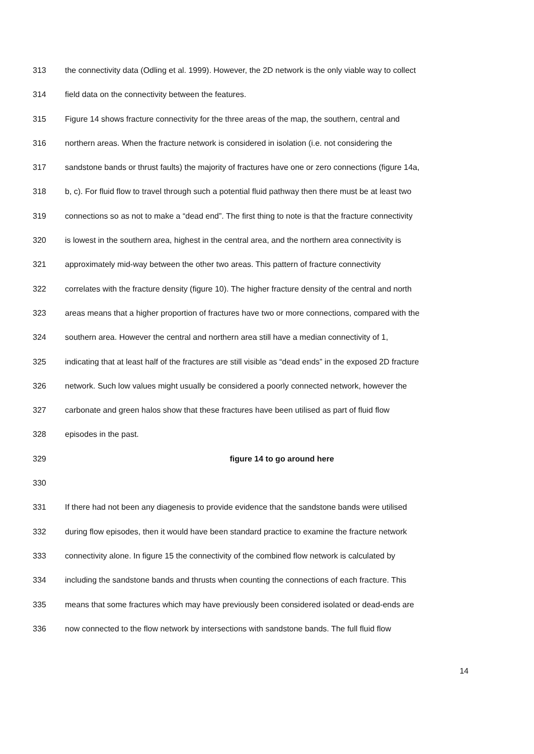313 the connectivity data (Odling et al. 1999). However, the 2D network is the only viable way to collect
314 field data on the connectivity between the features.
315 Figure 14 shows fracture connectivity for the three areas of the map, the southern, central and
316 northern areas. When the fracture network is considered in isolation (i.e. not considering the
317 sandstone bands or thrust faults) the majority of fractures have one or zero connections (figure 14a,
318 b, c). For fluid flow to travel through such a potential fluid pathway then there must be at least two
319 connections so as not to make a “dead end”. The first thing to note is that the fracture connectivity
320 is lowest in the southern area, highest in the central area, and the northern area connectivity is
321 approximately mid-way between the other two areas. This pattern of fracture connectivity
322 correlates with the fracture density (figure 10). The higher fracture density of the central and north
323 areas means that a higher proportion of fractures have two or more connections, compared with the
324 southern area. However the central and northern area still have a median connectivity of 1,
325 indicating that at least half of the fractures are still visible as “dead ends” in the exposed 2D fracture
326 network. Such low values might usually be considered a poorly connected network, however the
327 carbonate and green halos show that these fractures have been utilised as part of fluid flow
328 episodes in the past.
329 figure 14 to go around here
330
331 If there had not been any diagenesis to provide evidence that the sandstone bands were utilised
332 during flow episodes, then it would have been standard practice to examine the fracture network
333 connectivity alone. In figure 15 the connectivity of the combined flow network is calculated by
334 including the sandstone bands and thrusts when counting the connections of each fracture. This
335 means that some fractures which may have previously been considered isolated or dead-ends are
336 now connected to the flow network by intersections with sandstone bands. The full fluid flow
14